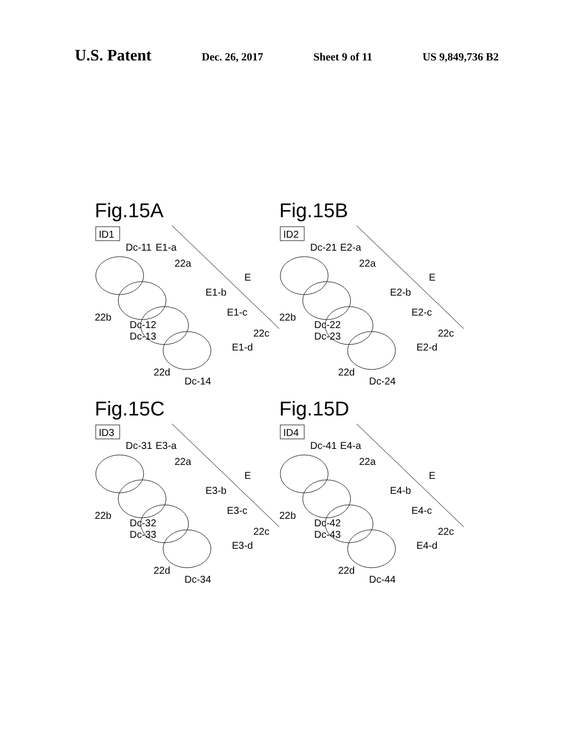U.S. Patent Dec. 26, 2017 Sheet 9 of 11 US 9,849,736 B2
Fig.15A
ID1
E
Dc-11
E1-a
22a
E1-b
E1-c
E1-d
22b
Dc-12
Dc-13
22c
22d
Dc-14
Fig.15B
ID2
E
Dc-21
E2-a
22a
E2-b
E2-c
E2-d
22b
Dc-22
Dc-23
22c
22d
Dc-24
Fig.15C
ID3
E
Dc-31
E3-a
22a
E3-b
E3-c
E3-d
22b
Dc-32
Dc-33
22c
22d
Dc-34
Fig.15D
ID4
E
Dc-41
E4-a
22a
E4-b
E4-c
E4-d
22b
Dc-42
Dc-43
22c
22d
Dc-44